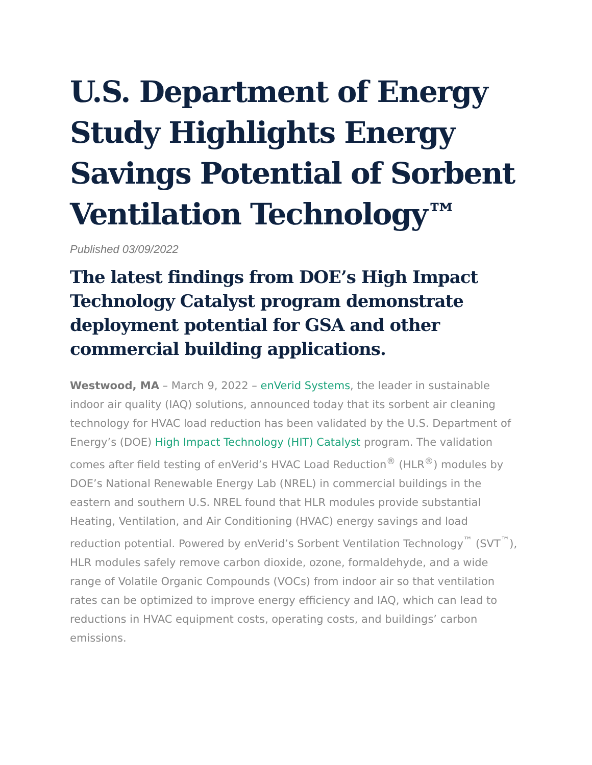U.S. Department of Energy Study Highlights Energy Savings Potential of Sorbent Ventilation Technology™
Published 03/09/2022
The latest findings from DOE’s High Impact Technology Catalyst program demonstrate deployment potential for GSA and other commercial building applications.
Westwood, MA – March 9, 2022 – enVerid Systems, the leader in sustainable indoor air quality (IAQ) solutions, announced today that its sorbent air cleaning technology for HVAC load reduction has been validated by the U.S. Department of Energy’s (DOE) High Impact Technology (HIT) Catalyst program. The validation comes after field testing of enVerid’s HVAC Load Reduction<sup>®</sup> (HLR<sup>®</sup>) modules by DOE’s National Renewable Energy Lab (NREL) in commercial buildings in the eastern and southern U.S. NREL found that HLR modules provide substantial Heating, Ventilation, and Air Conditioning (HVAC) energy savings and load reduction potential. Powered by enVerid’s Sorbent Ventilation Technology<sup>™</sup> (SVT<sup>™</sup>), HLR modules safely remove carbon dioxide, ozone, formaldehyde, and a wide range of Volatile Organic Compounds (VOCs) from indoor air so that ventilation rates can be optimized to improve energy efficiency and IAQ, which can lead to reductions in HVAC equipment costs, operating costs, and buildings’ carbon emissions.